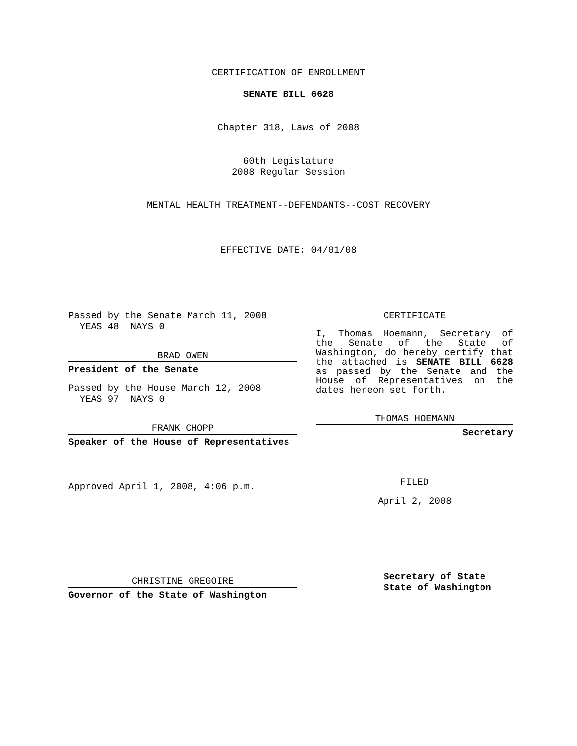CERTIFICATION OF ENROLLMENT
SENATE BILL 6628
Chapter 318, Laws of 2008
60th Legislature
2008 Regular Session
MENTAL HEALTH TREATMENT--DEFENDANTS--COST RECOVERY
EFFECTIVE DATE: 04/01/08
Passed by the Senate March 11, 2008
YEAS 48 NAYS 0
BRAD OWEN
President of the Senate
Passed by the House March 12, 2008
YEAS 97 NAYS 0
FRANK CHOPP
Speaker of the House of Representatives
Approved April 1, 2008, 4:06 p.m.
CHRISTINE GREGOIRE
Governor of the State of Washington
CERTIFICATE
I, Thomas Hoemann, Secretary of the Senate of the State of Washington, do hereby certify that the attached is SENATE BILL 6628 as passed by the Senate and the House of Representatives on the dates hereon set forth.
THOMAS HOEMANN
Secretary
FILED
April 2, 2008
Secretary of State
State of Washington